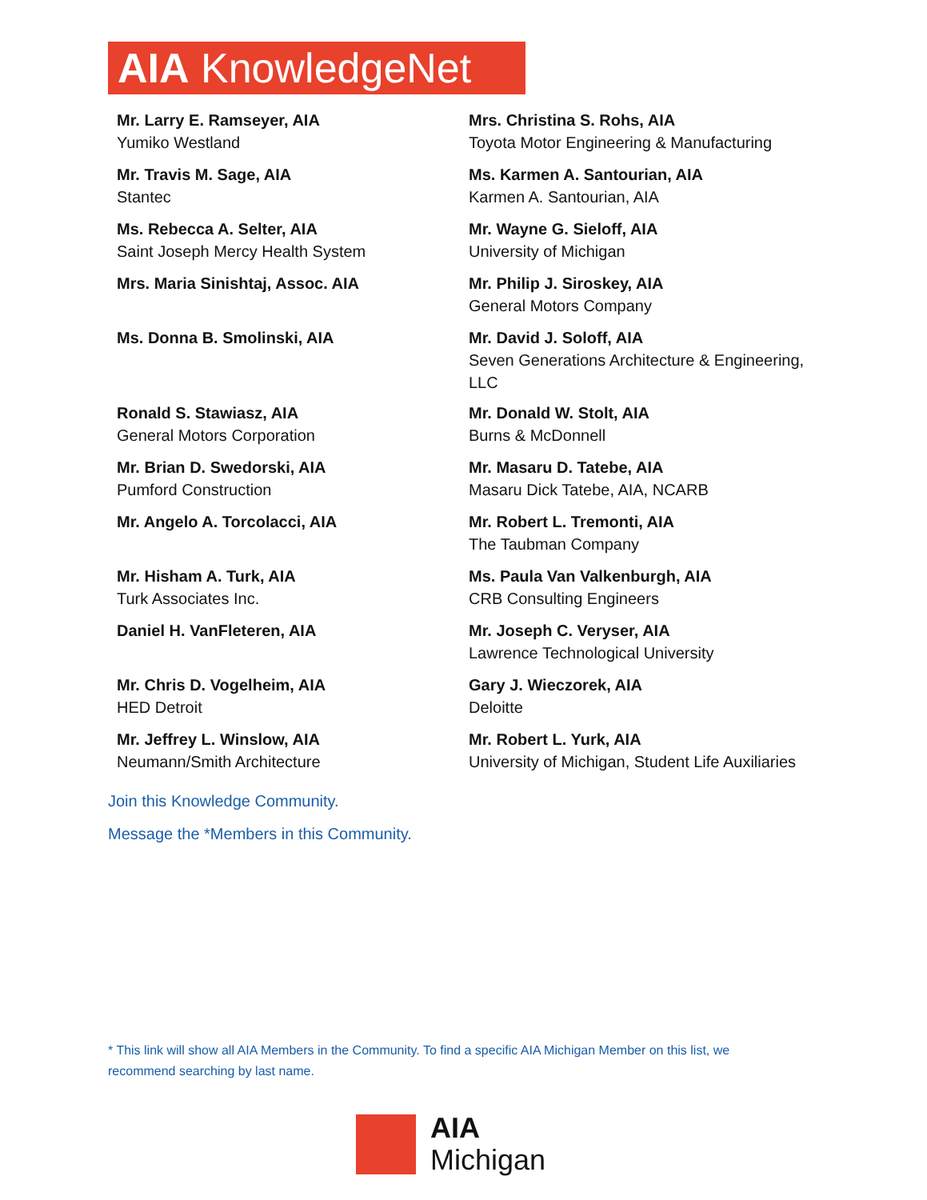AIA KnowledgeNet
Mr. Larry E. Ramseyer, AIA
Yumiko Westland
Mrs. Christina S. Rohs, AIA
Toyota Motor Engineering & Manufacturing
Mr. Travis M. Sage, AIA
Stantec
Ms. Karmen A. Santourian, AIA
Karmen A. Santourian, AIA
Ms. Rebecca A. Selter, AIA
Saint Joseph Mercy Health System
Mr. Wayne G. Sieloff, AIA
University of Michigan
Mrs. Maria Sinishtaj, Assoc. AIA
Mr. Philip J. Siroskey, AIA
General Motors Company
Ms. Donna B. Smolinski, AIA
Mr. David J. Soloff, AIA
Seven Generations Architecture & Engineering, LLC
Ronald S. Stawiasz, AIA
General Motors Corporation
Mr. Donald W. Stolt, AIA
Burns & McDonnell
Mr. Brian D. Swedorski, AIA
Pumford Construction
Mr. Masaru D. Tatebe, AIA
Masaru Dick Tatebe, AIA, NCARB
Mr. Angelo A. Torcolacci, AIA
Mr. Robert L. Tremonti, AIA
The Taubman Company
Mr. Hisham A. Turk, AIA
Turk Associates Inc.
Ms. Paula Van Valkenburgh, AIA
CRB Consulting Engineers
Daniel H. VanFleteren, AIA
Mr. Joseph C. Veryser, AIA
Lawrence Technological University
Mr. Chris D. Vogelheim, AIA
HED Detroit
Gary J. Wieczorek, AIA
Deloitte
Mr. Jeffrey L. Winslow, AIA
Neumann/Smith Architecture
Mr. Robert L. Yurk, AIA
University of Michigan, Student Life Auxiliaries
Join this Knowledge Community.
Message the *Members in this Community.
* This link will show all AIA Members in the Community. To find a specific AIA Michigan Member on this list, we recommend searching by last name.
AIA
Michigan